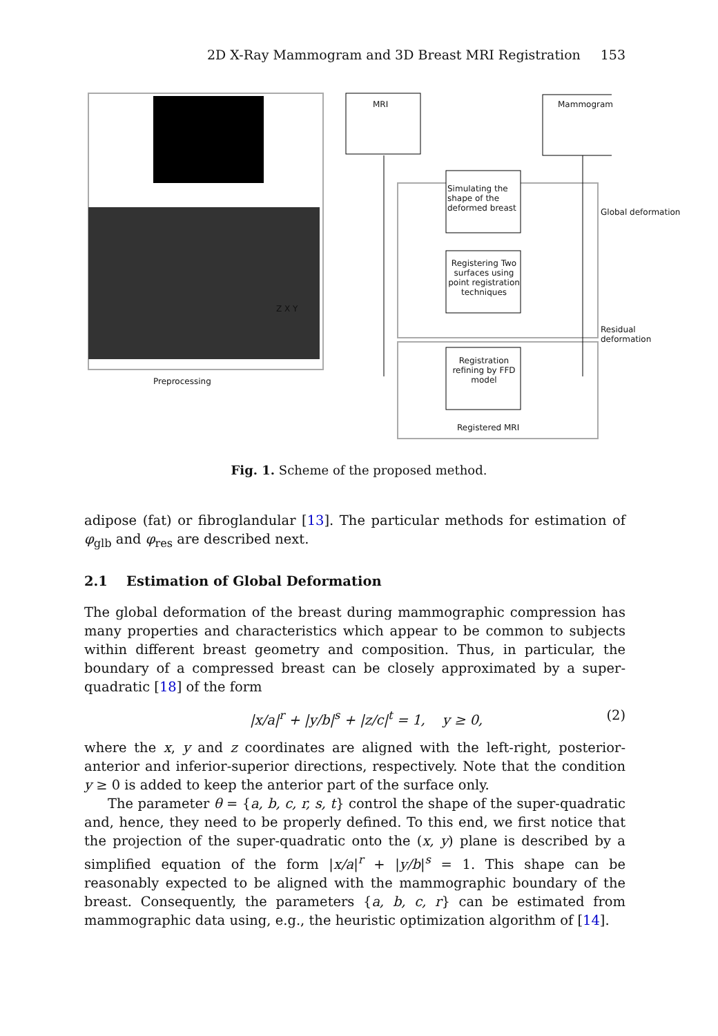2D X-Ray Mammogram and 3D Breast MRI Registration 153
MRI Mammogram
Simulating the shape of the deformed breast
Registering Two surfaces using point registration techniques
Registration refining by FFD model
Preprocessing
Registered MRI
Global deformation
Residual deformation
Z X Y
Fig. 1. Scheme of the proposed method.
adipose (fat) or fibroglandular [13]. The particular methods for estimation of φ<sub>glb</sub> and φ<sub>res</sub> are described next.
2.1 Estimation of Global Deformation
The global deformation of the breast during mammographic compression has many properties and characteristics which appear to be common to subjects within different breast geometry and composition. Thus, in particular, the boundary of a compressed breast can be closely approximated by a super-quadratic [18] of the form
|x/a|<sup>r</sup> + |y/b|<sup>s</sup> + |z/c|<sup>t</sup> = 1, y ≥ 0, (2)
where the x, y and z coordinates are aligned with the left-right, posterior-anterior and inferior-superior directions, respectively. Note that the condition y ≥ 0 is added to keep the anterior part of the surface only.
The parameter θ = {a, b, c, r, s, t} control the shape of the super-quadratic and, hence, they need to be properly defined. To this end, we first notice that the projection of the super-quadratic onto the (x, y) plane is described by a simplified equation of the form |x/a|<sup>r</sup> + |y/b|<sup>s</sup> = 1. This shape can be reasonably expected to be aligned with the mammographic boundary of the breast. Consequently, the parameters {a, b, c, r} can be estimated from mammographic data using, e.g., the heuristic optimization algorithm of [14].